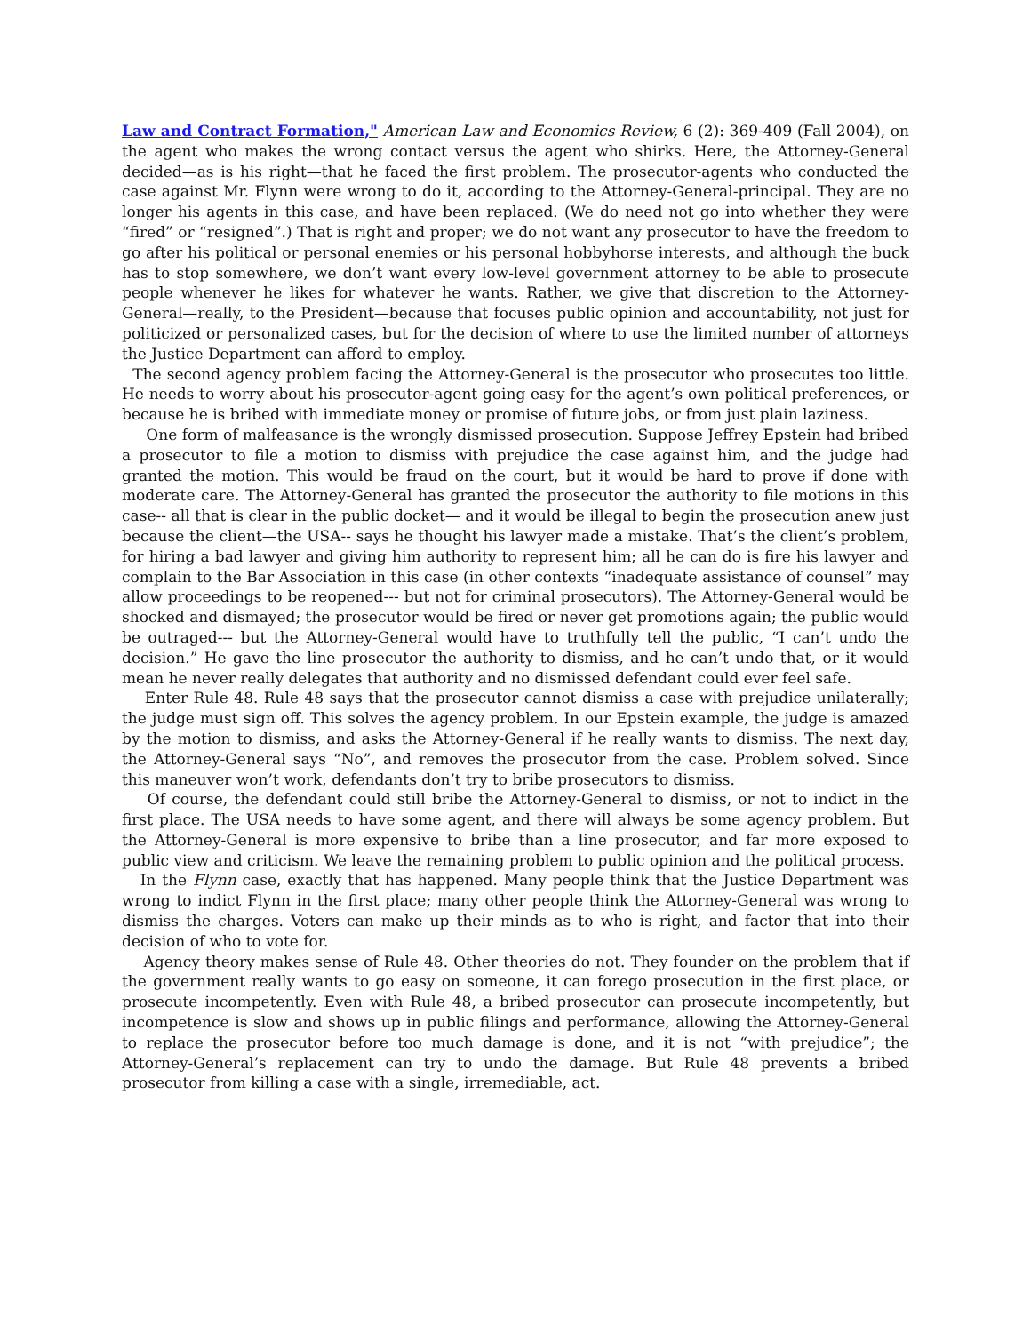Law and Contract Formation," American Law and Economics Review, 6 (2): 369-409 (Fall 2004), on the agent who makes the wrong contact versus the agent who shirks. Here, the Attorney-General decided—as is his right—that he faced the first problem. The prosecutor-agents who conducted the case against Mr. Flynn were wrong to do it, according to the Attorney-General-principal. They are no longer his agents in this case, and have been replaced. (We do need not go into whether they were “fired” or “resigned”.) That is right and proper; we do not want any prosecutor to have the freedom to go after his political or personal enemies or his personal hobbyhorse interests, and although the buck has to stop somewhere, we don’t want every low-level government attorney to be able to prosecute people whenever he likes for whatever he wants. Rather, we give that discretion to the Attorney-General—really, to the President—because that focuses public opinion and accountability, not just for politicized or personalized cases, but for the decision of where to use the limited number of attorneys the Justice Department can afford to employ.
The second agency problem facing the Attorney-General is the prosecutor who prosecutes too little. He needs to worry about his prosecutor-agent going easy for the agent’s own political preferences, or because he is bribed with immediate money or promise of future jobs, or from just plain laziness.
One form of malfeasance is the wrongly dismissed prosecution. Suppose Jeffrey Epstein had bribed a prosecutor to file a motion to dismiss with prejudice the case against him, and the judge had granted the motion. This would be fraud on the court, but it would be hard to prove if done with moderate care. The Attorney-General has granted the prosecutor the authority to file motions in this case-- all that is clear in the public docket— and it would be illegal to begin the prosecution anew just because the client—the USA-- says he thought his lawyer made a mistake. That’s the client’s problem, for hiring a bad lawyer and giving him authority to represent him; all he can do is fire his lawyer and complain to the Bar Association in this case (in other contexts “inadequate assistance of counsel” may allow proceedings to be reopened--- but not for criminal prosecutors). The Attorney-General would be shocked and dismayed; the prosecutor would be fired or never get promotions again; the public would be outraged--- but the Attorney-General would have to truthfully tell the public, “I can’t undo the decision.” He gave the line prosecutor the authority to dismiss, and he can’t undo that, or it would mean he never really delegates that authority and no dismissed defendant could ever feel safe.
Enter Rule 48. Rule 48 says that the prosecutor cannot dismiss a case with prejudice unilaterally; the judge must sign off. This solves the agency problem. In our Epstein example, the judge is amazed by the motion to dismiss, and asks the Attorney-General if he really wants to dismiss. The next day, the Attorney-General says “No”, and removes the prosecutor from the case. Problem solved. Since this maneuver won’t work, defendants don’t try to bribe prosecutors to dismiss.
Of course, the defendant could still bribe the Attorney-General to dismiss, or not to indict in the first place. The USA needs to have some agent, and there will always be some agency problem. But the Attorney-General is more expensive to bribe than a line prosecutor, and far more exposed to public view and criticism. We leave the remaining problem to public opinion and the political process.
In the Flynn case, exactly that has happened. Many people think that the Justice Department was wrong to indict Flynn in the first place; many other people think the Attorney-General was wrong to dismiss the charges. Voters can make up their minds as to who is right, and factor that into their decision of who to vote for.
Agency theory makes sense of Rule 48. Other theories do not. They founder on the problem that if the government really wants to go easy on someone, it can forego prosecution in the first place, or prosecute incompetently. Even with Rule 48, a bribed prosecutor can prosecute incompetently, but incompetence is slow and shows up in public filings and performance, allowing the Attorney-General to replace the prosecutor before too much damage is done, and it is not “with prejudice”; the Attorney-General’s replacement can try to undo the damage. But Rule 48 prevents a bribed prosecutor from killing a case with a single, irremediable, act.